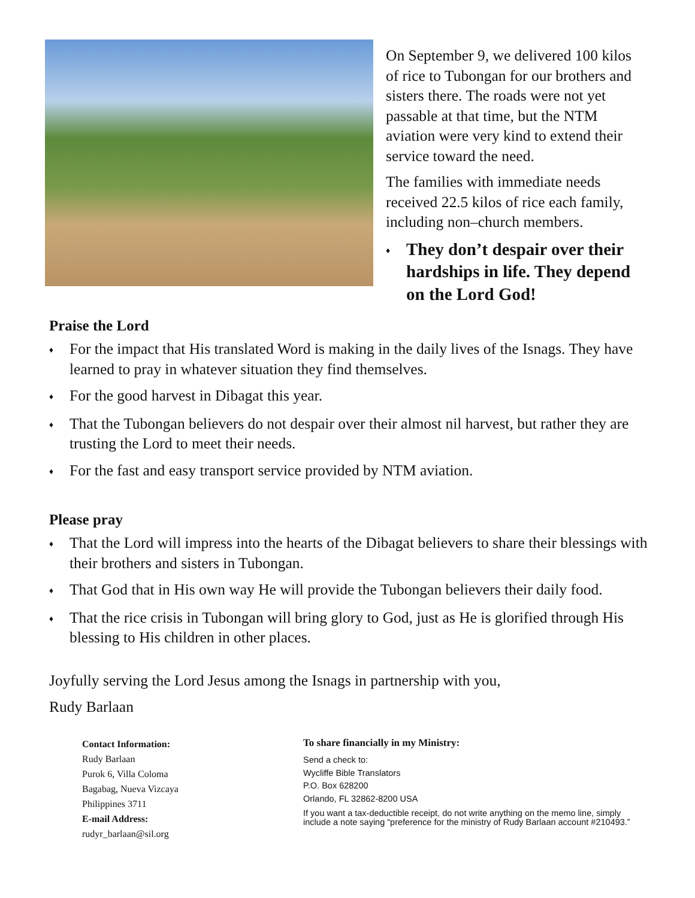On September 9, we delivered 100 kilos of rice to Tubongan for our brothers and sisters there. The roads were not yet passable at that time, but the NTM aviation were very kind to extend their service toward the need.
The families with immediate needs received 22.5 kilos of rice each family, including non–church members.
♦ They don’t despair over their hardships in life. They depend on the Lord God!
Praise the Lord
♦ For the impact that His translated Word is making in the daily lives of the Isnags. They have learned to pray in whatever situation they find themselves.
♦ For the good harvest in Dibagat this year.
♦ That the Tubongan believers do not despair over their almost nil harvest, but rather they are trusting the Lord to meet their needs.
♦ For the fast and easy transport service provided by NTM aviation.
Please pray
♦ That the Lord will impress into the hearts of the Dibagat believers to share their blessings with their brothers and sisters in Tubongan.
♦ That God that in His own way He will provide the Tubongan believers their daily food.
♦ That the rice crisis in Tubongan will bring glory to God, just as He is glorified through His blessing to His children in other places.
Joyfully serving the Lord Jesus among the Isnags in partnership with you,
Rudy Barlaan
Contact Information:
Rudy Barlaan
Purok 6, Villa Coloma
Bagabag, Nueva Vizcaya
Philippines 3711
E-mail Address:
rudyr_barlaan@sil.org
To share financially in my Ministry:
Send a check to:
Wycliffe Bible Translators
P.O. Box 628200
Orlando, FL 32862-8200 USA
If you want a tax-deductible receipt, do not write anything on the memo line, simply include a note saying “preference for the ministry of Rudy Barlaan account #210493.”